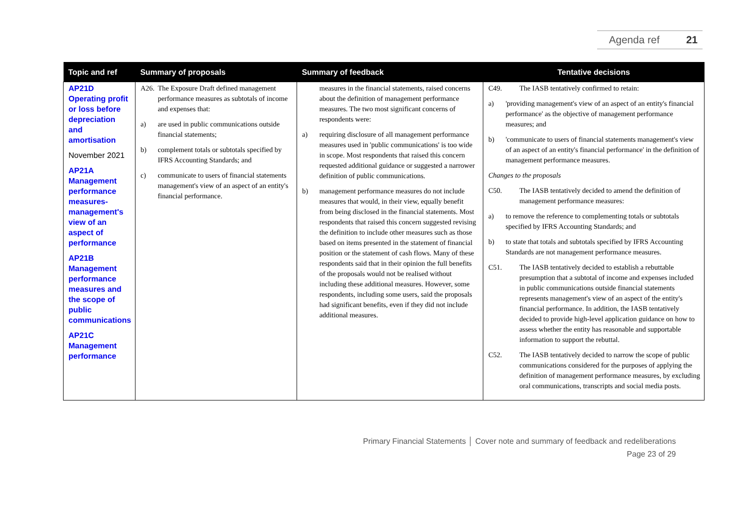Agenda ref 21
| Topic and ref | Summary of proposals | Summary of feedback | Tentative decisions |
| --- | --- | --- | --- |
| AP21D Operating profit or loss before depreciation and amortisation November 2021 AP21A Management performance measures-management's view of an aspect of performance AP21B Management performance measures and the scope of public communications AP21C Management performance | A26. The Exposure Draft defined management performance measures as subtotals of income and expenses that: a) are used in public communications outside financial statements; b) complement totals or subtotals specified by IFRS Accounting Standards; and c) communicate to users of financial statements management's view of an aspect of an entity's financial performance. | measures in the financial statements, raised concerns about the definition of management performance measures. The two most significant concerns of respondents were: a) requiring disclosure of all management performance measures used in 'public communications' is too wide in scope. Most respondents that raised this concern requested additional guidance or suggested a narrower definition of public communications. b) management performance measures do not include measures that would, in their view, equally benefit from being disclosed in the financial statements. Most respondents that raised this concern suggested revising the definition to include other measures such as those based on items presented in the statement of financial position or the statement of cash flows. Many of these respondents said that in their opinion the full benefits of the proposals would not be realised without including these additional measures. However, some respondents, including some users, said the proposals had significant benefits, even if they did not include additional measures. | C49. The IASB tentatively confirmed to retain: a) 'providing management's view of an aspect of an entity's financial performance' as the objective of management performance measures; and b) 'communicate to users of financial statements management's view of an aspect of an entity's financial performance' in the definition of management performance measures. Changes to the proposals C50. The IASB tentatively decided to amend the definition of management performance measures: a) to remove the reference to complementing totals or subtotals specified by IFRS Accounting Standards; and b) to state that totals and subtotals specified by IFRS Accounting Standards are not management performance measures. C51. The IASB tentatively decided to establish a rebuttable presumption that a subtotal of income and expenses included in public communications outside financial statements represents management's view of an aspect of the entity's financial performance. In addition, the IASB tentatively decided to provide high-level application guidance on how to assess whether the entity has reasonable and supportable information to support the rebuttal. C52. The IASB tentatively decided to narrow the scope of public communications considered for the purposes of applying the definition of management performance measures, by excluding oral communications, transcripts and social media posts. |
Primary Financial Statements │ Cover note and summary of feedback and redeliberations
Page 23 of 29